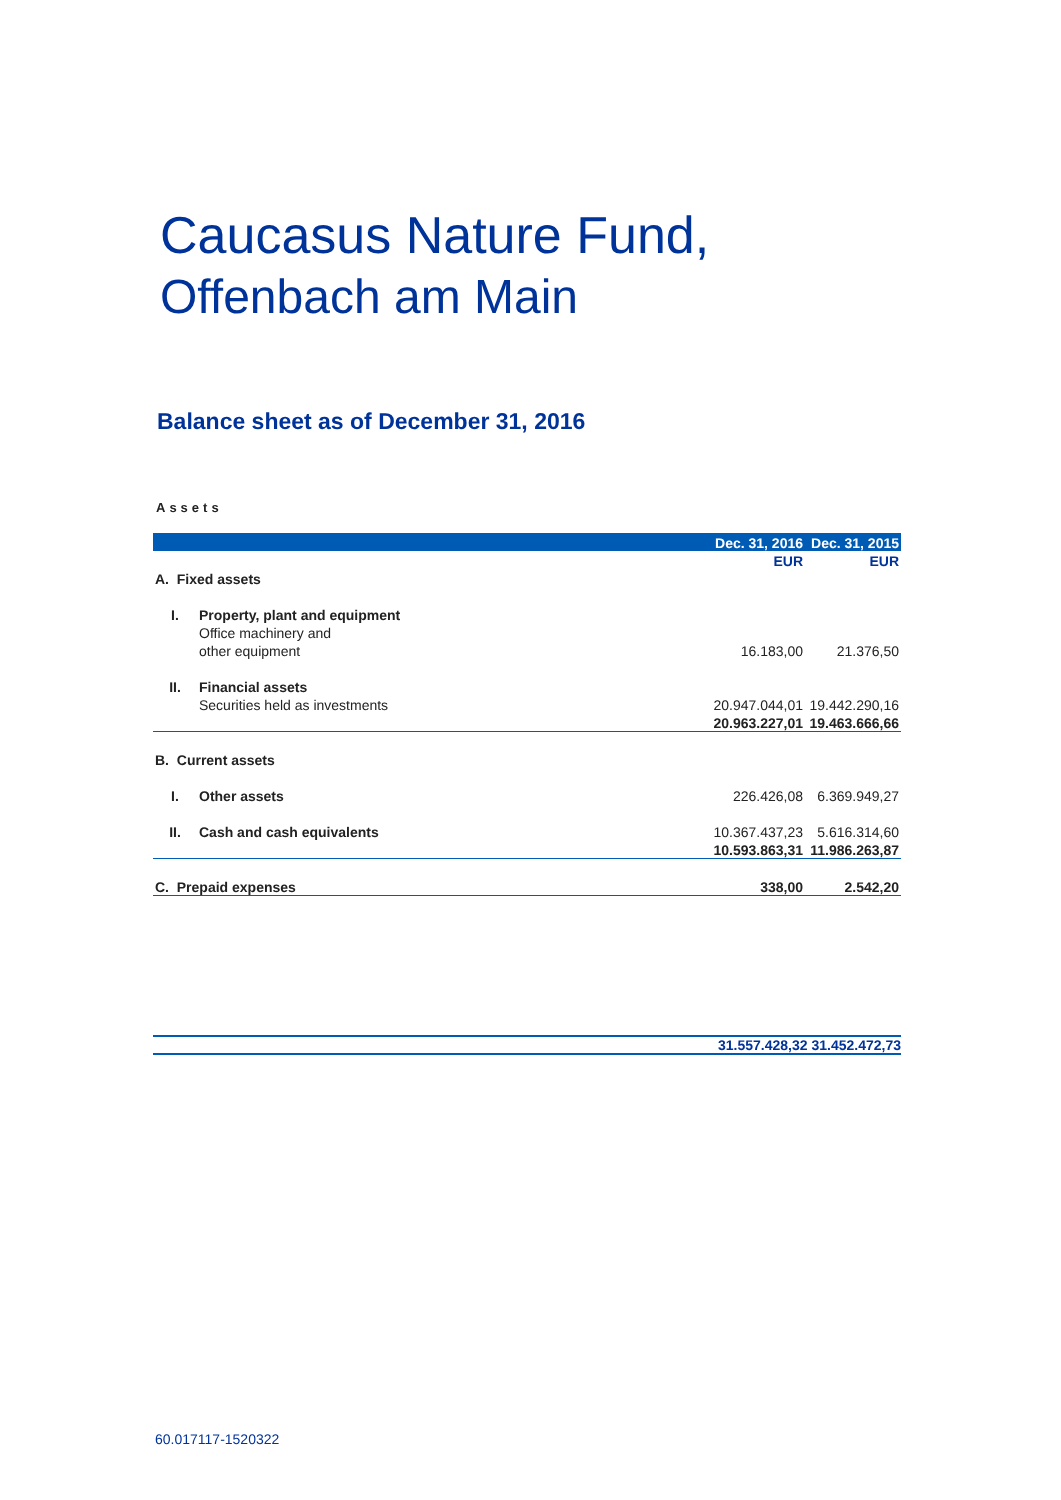Caucasus Nature Fund,
Offenbach am Main
Balance sheet as of December 31, 2016
Assets
| | | Dec. 31, 2016 | Dec. 31, 2015 |
| --- | --- | --- | --- |
| | | EUR | EUR |
| A. Fixed assets | | | |
| I. | Property, plant and equipment | | |
| | Office machinery and | | |
| | other equipment | 16.183,00 | 21.376,50 |
| II. | Financial assets | | |
| | Securities held as investments | 20.947.044,01 | 19.442.290,16 |
| | | 20.963.227,01 | 19.463.666,66 |
| B. Current assets | | | |
| I. | Other assets | 226.426,08 | 6.369.949,27 |
| II. | Cash and cash equivalents | 10.367.437,23 | 5.616.314,60 |
| | | 10.593.863,31 | 11.986.263,87 |
| C. Prepaid expenses | | 338,00 | 2.542,20 |
31.557.428,32 31.452.472,73
60.017117-1520322